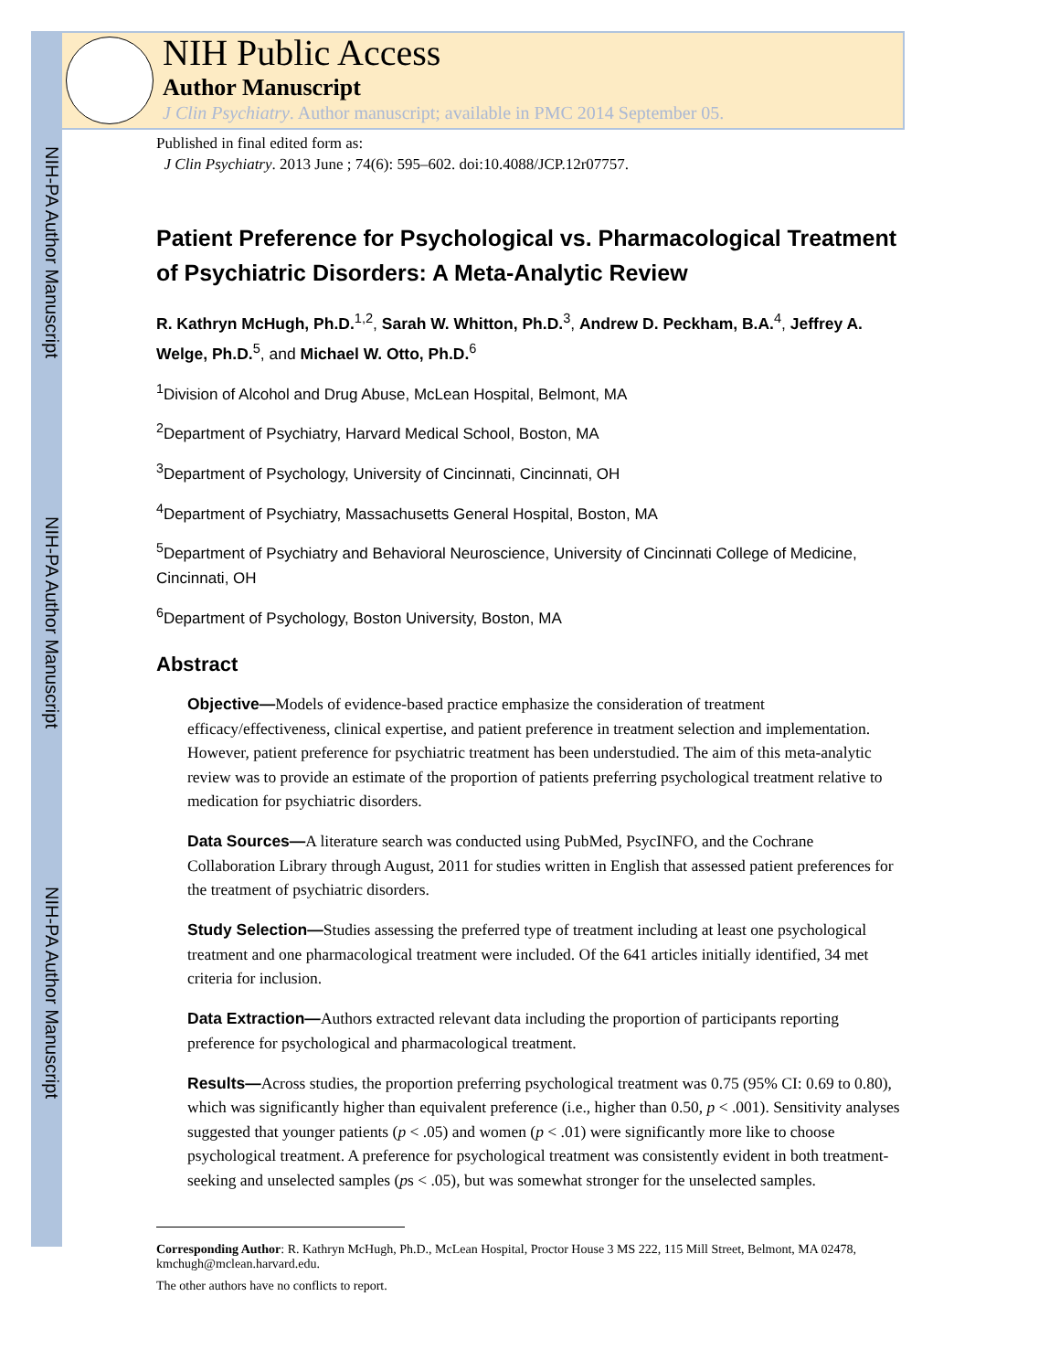NIH-PA Author Manuscript
NIH-PA Author Manuscript
NIH-PA Author Manuscript
NIH Public Access
Author Manuscript
J Clin Psychiatry. Author manuscript; available in PMC 2014 September 05.
Published in final edited form as:
J Clin Psychiatry. 2013 June ; 74(6): 595–602. doi:10.4088/JCP.12r07757.
Patient Preference for Psychological vs. Pharmacological Treatment of Psychiatric Disorders: A Meta-Analytic Review
R. Kathryn McHugh, Ph.D.<sup>1,2</sup>, Sarah W. Whitton, Ph.D.<sup>3</sup>, Andrew D. Peckham, B.A.<sup>4</sup>, Jeffrey A. Welge, Ph.D.<sup>5</sup>, and Michael W. Otto, Ph.D.<sup>6</sup>
<sup>1</sup> Division of Alcohol and Drug Abuse, McLean Hospital, Belmont, MA
<sup>2</sup> Department of Psychiatry, Harvard Medical School, Boston, MA
<sup>3</sup> Department of Psychology, University of Cincinnati, Cincinnati, OH
<sup>4</sup> Department of Psychiatry, Massachusetts General Hospital, Boston, MA
<sup>5</sup> Department of Psychiatry and Behavioral Neuroscience, University of Cincinnati College of Medicine, Cincinnati, OH
<sup>6</sup> Department of Psychology, Boston University, Boston, MA
Abstract
Objective—Models of evidence-based practice emphasize the consideration of treatment efficacy/effectiveness, clinical expertise, and patient preference in treatment selection and implementation. However, patient preference for psychiatric treatment has been understudied. The aim of this meta-analytic review was to provide an estimate of the proportion of patients preferring psychological treatment relative to medication for psychiatric disorders.
Data Sources—A literature search was conducted using PubMed, PsycINFO, and the Cochrane Collaboration Library through August, 2011 for studies written in English that assessed patient preferences for the treatment of psychiatric disorders.
Study Selection—Studies assessing the preferred type of treatment including at least one psychological treatment and one pharmacological treatment were included. Of the 641 articles initially identified, 34 met criteria for inclusion.
Data Extraction—Authors extracted relevant data including the proportion of participants reporting preference for psychological and pharmacological treatment.
Results—Across studies, the proportion preferring psychological treatment was 0.75 (95% CI: 0.69 to 0.80), which was significantly higher than equivalent preference (i.e., higher than 0.50, p < .001). Sensitivity analyses suggested that younger patients (p < .05) and women (p < .01) were significantly more like to choose psychological treatment. A preference for psychological treatment was consistently evident in both treatment-seeking and unselected samples (ps < .05), but was somewhat stronger for the unselected samples.
Corresponding Author: R. Kathryn McHugh, Ph.D., McLean Hospital, Proctor House 3 MS 222, 115 Mill Street, Belmont, MA 02478, kmchugh@mclean.harvard.edu.
The other authors have no conflicts to report.